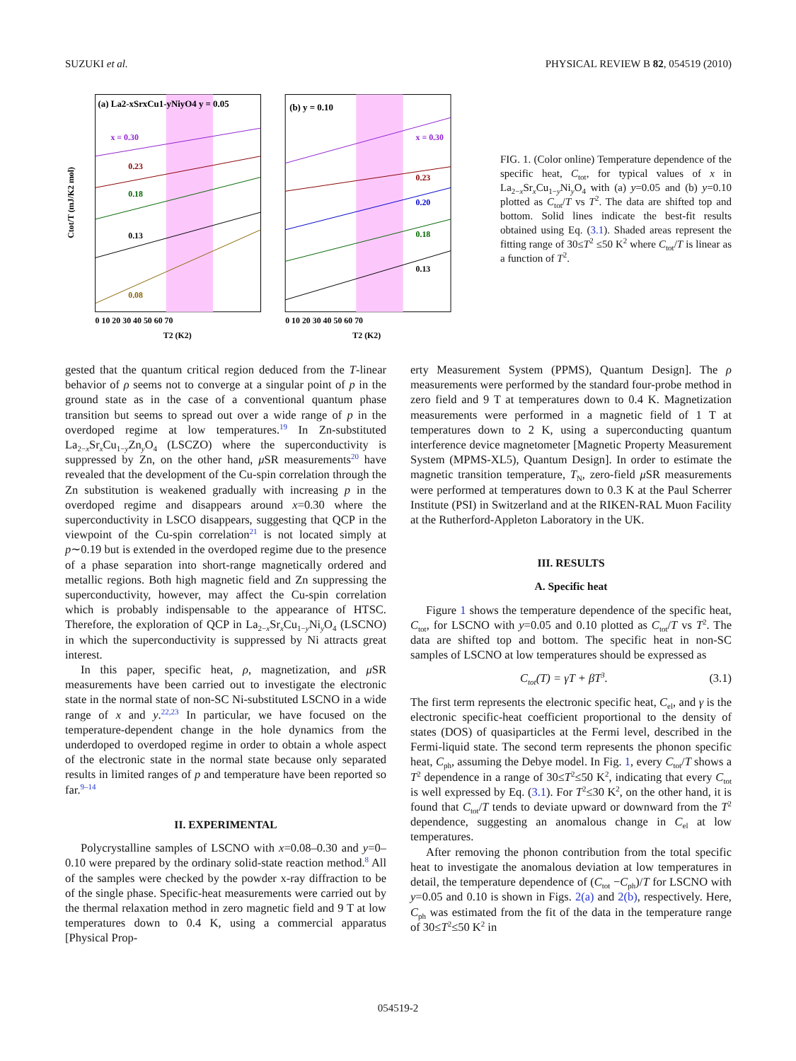SUZUKI et al. PHYSICAL REVIEW B 82, 054519 (2010)
(a) La2-xSrxCu1-yNiyO4 y = 0.05
(b) y = 0.10
x = 0.30
0.23
0.18
0.13
0.08
x = 0.30
0.23
0.20
0.18
0.13
Ctot/T (mJ/K2 mol)
0 10 20 30 40 50 60 70
0 10 20 30 40 50 60 70
T2 (K2)
T2 (K2)
FIG. 1. (Color online) Temperature dependence of the specific heat, C<sub>tot</sub>, for typical values of x in La<sub>2−x</sub>Sr<sub>x</sub>Cu<sub>1−y</sub>Ni<sub>y</sub>O<sub>4</sub> with (a) y=0.05 and (b) y=0.10 plotted as C<sub>tot</sub>/T vs T<sup>2</sup>. The data are shifted top and bottom. Solid lines indicate the best-fit results obtained using Eq. (3.1). Shaded areas represent the fitting range of 30≤T<sup>2</sup> ≤50 K<sup>2</sup> where C<sub>tot</sub>/T is linear as a function of T<sup>2</sup>.
gested that the quantum critical region deduced from the T-linear behavior of ρ seems not to converge at a singular point of p in the ground state as in the case of a conventional quantum phase transition but seems to spread out over a wide range of p in the overdoped regime at low temperatures.<sup>19</sup> In Zn-substituted La<sub>2−x</sub>Sr<sub>x</sub>Cu<sub>1−y</sub>Zn<sub>y</sub>O<sub>4</sub> (LSCZO) where the superconductivity is suppressed by Zn, on the other hand, μ SR measurements<sup>20</sup> have revealed that the development of the Cu-spin correlation through the Zn substitution is weakened gradually with increasing p in the overdoped regime and disappears around x=0.30 where the superconductivity in LSCO disappears, suggesting that QCP in the viewpoint of the Cu-spin correlation<sup>21</sup> is not located simply at p∼0.19 but is extended in the overdoped regime due to the presence of a phase separation into short-range magnetically ordered and metallic regions. Both high magnetic field and Zn suppressing the superconductivity, however, may affect the Cu-spin correlation which is probably indispensable to the appearance of HTSC. Therefore, the exploration of QCP in La<sub>2−x</sub>Sr<sub>x</sub>Cu<sub>1−y</sub>Ni<sub>y</sub>O<sub>4</sub> (LSCNO) in which the superconductivity is suppressed by Ni attracts great interest.
In this paper, specific heat, ρ, magnetization, and μ SR measurements have been carried out to investigate the electronic state in the normal state of non-SC Ni-substituted LSCNO in a wide range of x and y.<sup>22,23</sup> In particular, we have focused on the temperature-dependent change in the hole dynamics from the underdoped to overdoped regime in order to obtain a whole aspect of the electronic state in the normal state because only separated results in limited ranges of p and temperature have been reported so far.<sup>9–14</sup>
II. EXPERIMENTAL
Polycrystalline samples of LSCNO with x=0.08–0.30 and y=0–0.10 were prepared by the ordinary solid-state reaction method.<sup>8</sup> All of the samples were checked by the powder x-ray diffraction to be of the single phase. Specific-heat measurements were carried out by the thermal relaxation method in zero magnetic field and 9 T at low temperatures down to 0.4 K, using a commercial apparatus [Physical Prop-
erty Measurement System (PPMS), Quantum Design]. The ρ measurements were performed by the standard four-probe method in zero field and 9 T at temperatures down to 0.4 K. Magnetization measurements were performed in a magnetic field of 1 T at temperatures down to 2 K, using a superconducting quantum interference device magnetometer [Magnetic Property Measurement System (MPMS-XL5), Quantum Design]. In order to estimate the magnetic transition temperature, T<sub>N</sub>, zero-field μ SR measurements were performed at temperatures down to 0.3 K at the Paul Scherrer Institute (PSI) in Switzerland and at the RIKEN-RAL Muon Facility at the Rutherford-Appleton Laboratory in the UK.
III. RESULTS
A. Specific heat
Figure 1 shows the temperature dependence of the specific heat, C<sub>tot</sub>, for LSCNO with y=0.05 and 0.10 plotted as C<sub>tot</sub>/T vs T<sup>2</sup>. The data are shifted top and bottom. The specific heat in non-SC samples of LSCNO at low temperatures should be expressed as
C<sub>tot</sub>(T) = γT + βT<sup>3</sup>. (3.1)
The first term represents the electronic specific heat, C<sub>el</sub>, and γ is the electronic specific-heat coefficient proportional to the density of states (DOS) of quasiparticles at the Fermi level, described in the Fermi-liquid state. The second term represents the phonon specific heat, C<sub>ph</sub>, assuming the Debye model. In Fig. 1, every C<sub>tot</sub>/T shows a T<sup>2</sup> dependence in a range of 30≤T<sup>2</sup>≤50 K<sup>2</sup>, indicating that every C<sub>tot</sub> is well expressed by Eq. (3.1). For T<sup>2</sup>≤30 K<sup>2</sup>, on the other hand, it is found that C<sub>tot</sub>/T tends to deviate upward or downward from the T<sup>2</sup> dependence, suggesting an anomalous change in C<sub>el</sub> at low temperatures.
After removing the phonon contribution from the total specific heat to investigate the anomalous deviation at low temperatures in detail, the temperature dependence of (C<sub>tot</sub> −C<sub>ph</sub>)/T for LSCNO with y=0.05 and 0.10 is shown in Figs. 2(a) and 2(b), respectively. Here, C<sub>ph</sub> was estimated from the fit of the data in the temperature range of 30≤T<sup>2</sup>≤50 K<sup>2</sup> in
054519-2